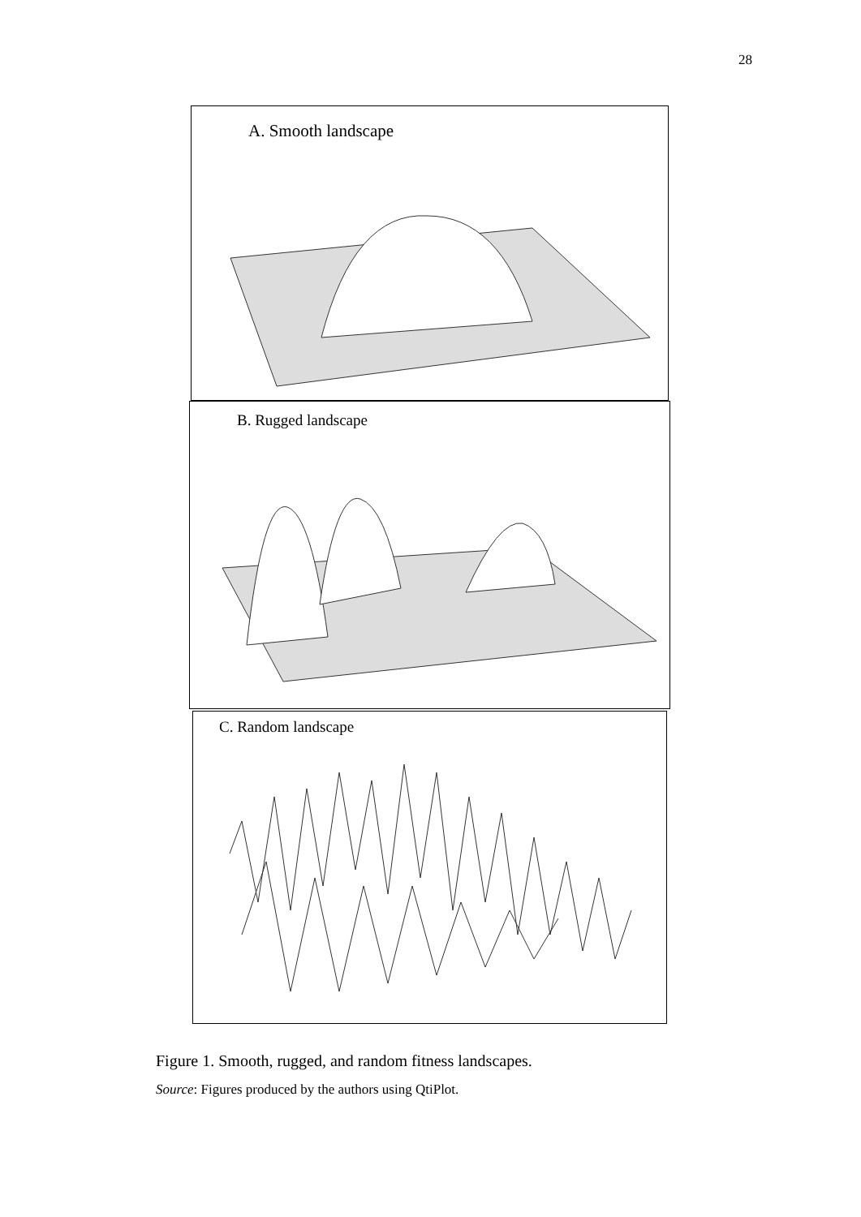28
A. Smooth landscape
B. Rugged landscape
C. Random landscape
Figure 1. Smooth, rugged, and random fitness landscapes.
Source: Figures produced by the authors using QtiPlot.